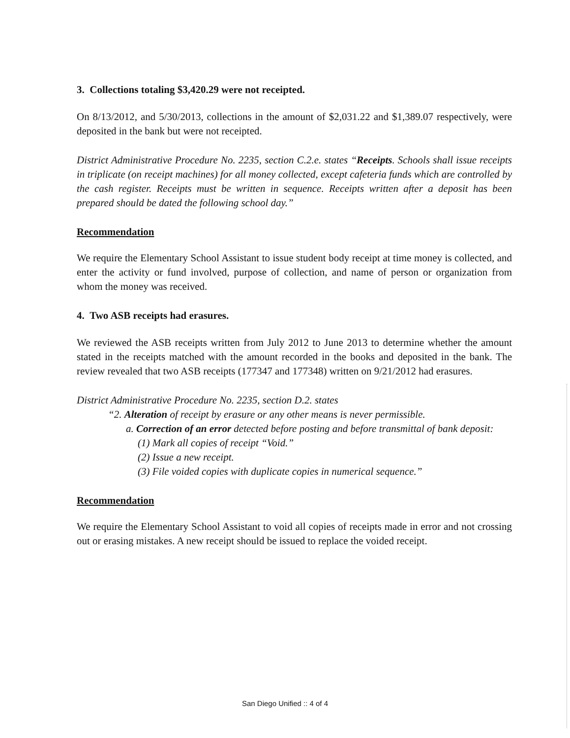3. Collections totaling $3,420.29 were not receipted.
On 8/13/2012, and 5/30/2013, collections in the amount of $2,031.22 and $1,389.07 respectively, were deposited in the bank but were not receipted.
District Administrative Procedure No. 2235, section C.2.e. states “Receipts. Schools shall issue receipts in triplicate (on receipt machines) for all money collected, except cafeteria funds which are controlled by the cash register. Receipts must be written in sequence. Receipts written after a deposit has been prepared should be dated the following school day.”
Recommendation
We require the Elementary School Assistant to issue student body receipt at time money is collected, and enter the activity or fund involved, purpose of collection, and name of person or organization from whom the money was received.
4. Two ASB receipts had erasures.
We reviewed the ASB receipts written from July 2012 to June 2013 to determine whether the amount stated in the receipts matched with the amount recorded in the books and deposited in the bank. The review revealed that two ASB receipts (177347 and 177348) written on 9/21/2012 had erasures.
District Administrative Procedure No. 2235, section D.2. states
“2. Alteration of receipt by erasure or any other means is never permissible.
a. Correction of an error detected before posting and before transmittal of bank deposit:
(1) Mark all copies of receipt “Void.”
(2) Issue a new receipt.
(3) File voided copies with duplicate copies in numerical sequence.”
Recommendation
We require the Elementary School Assistant to void all copies of receipts made in error and not crossing out or erasing mistakes. A new receipt should be issued to replace the voided receipt.
San Diego Unified :: 4 of 4